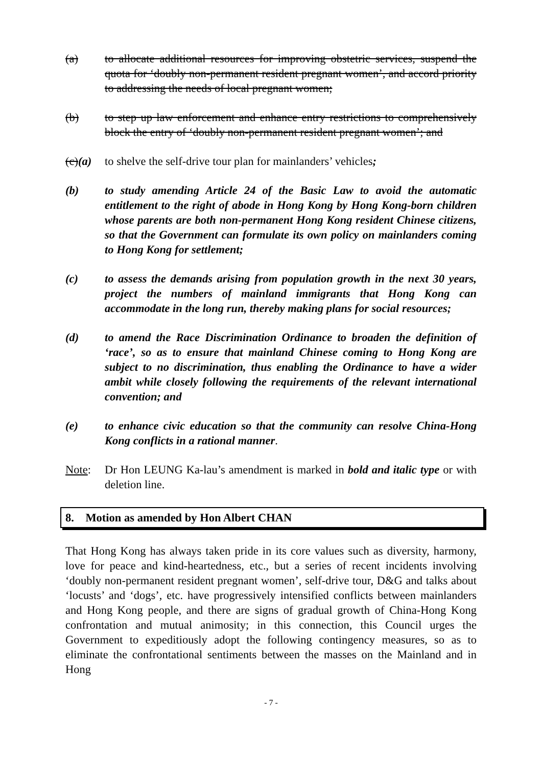(a) to allocate additional resources for improving obstetric services, suspend the quota for ‘doubly non-permanent resident pregnant women’, and accord priority to addressing the needs of local pregnant women;
(b) to step up law enforcement and enhance entry restrictions to comprehensively block the entry of ‘doubly non-permanent resident pregnant women’; and
(c)(a)
to shelve the self-drive tour plan for mainlanders’ vehicles;
(b) to study amending Article 24 of the Basic Law to avoid the automatic entitlement to the right of abode in Hong Kong by Hong Kong-born children whose parents are both non-permanent Hong Kong resident Chinese citizens, so that the Government can formulate its own policy on mainlanders coming to Hong Kong for settlement;
(c) to assess the demands arising from population growth in the next 30 years, project the numbers of mainland immigrants that Hong Kong can accommodate in the long run, thereby making plans for social resources;
(d) to amend the Race Discrimination Ordinance to broaden the definition of ‘race’, so as to ensure that mainland Chinese coming to Hong Kong are subject to no discrimination, thus enabling the Ordinance to have a wider ambit while closely following the requirements of the relevant international convention; and
(e) to enhance civic education so that the community can resolve China-Hong Kong conflicts in a rational manner.
Note: Dr Hon LEUNG Ka-lau’s amendment is marked in bold and italic type or with deletion line.
8. Motion as amended by Hon Albert CHAN
That Hong Kong has always taken pride in its core values such as diversity, harmony, love for peace and kind-heartedness, etc., but a series of recent incidents involving ‘doubly non-permanent resident pregnant women’, self-drive tour, D&G and talks about ‘locusts’ and ‘dogs’, etc. have progressively intensified conflicts between mainlanders and Hong Kong people, and there are signs of gradual growth of China-Hong Kong confrontation and mutual animosity; in this connection, this Council urges the Government to expeditiously adopt the following contingency measures, so as to eliminate the confrontational sentiments between the masses on the Mainland and in Hong
- 7 -